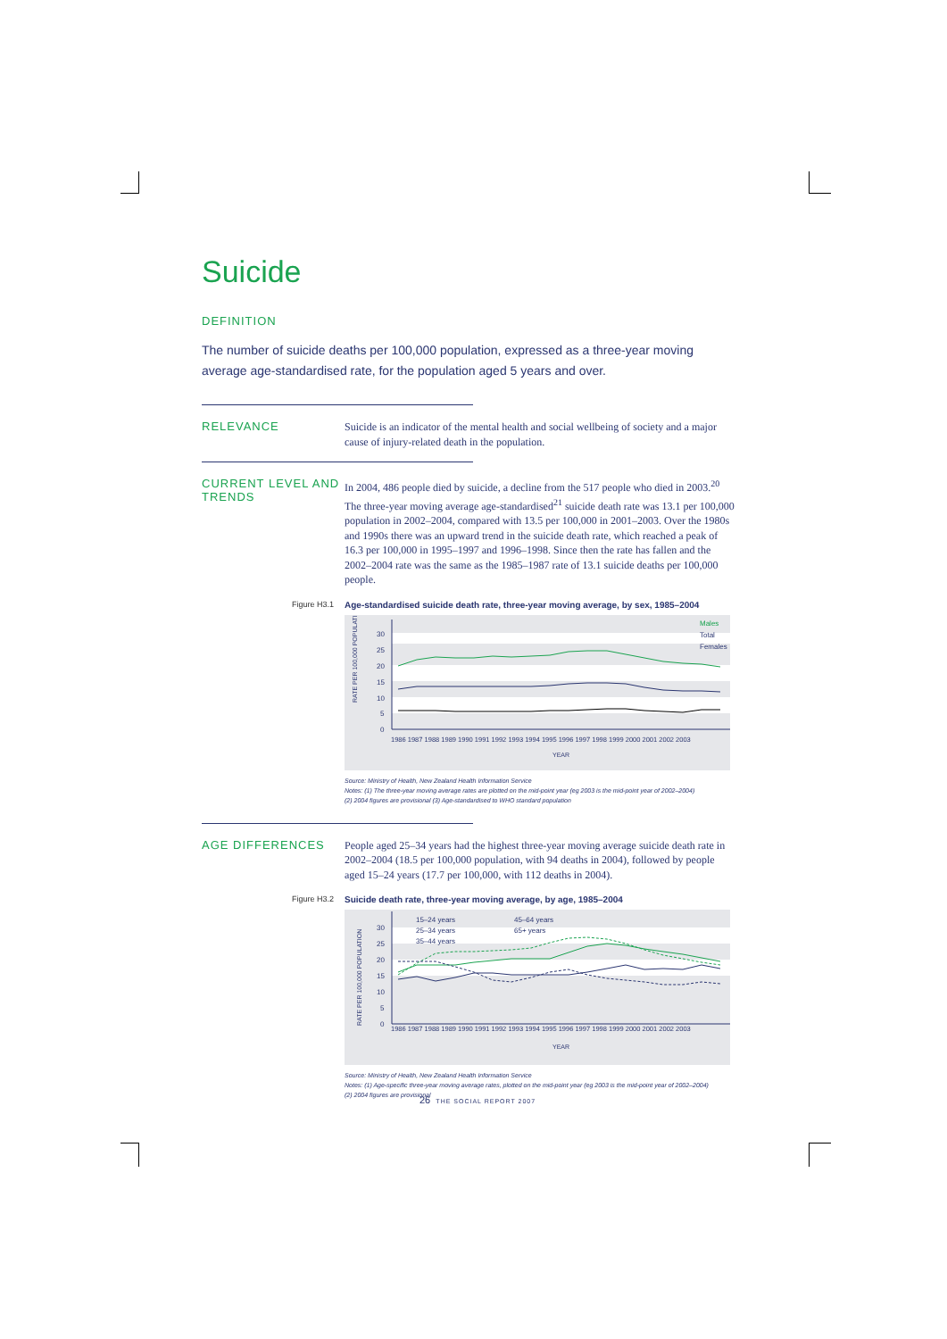Suicide
DEFINITION
The number of suicide deaths per 100,000 population, expressed as a three-year moving average age-standardised rate, for the population aged 5 years and over.
RELEVANCE
Suicide is an indicator of the mental health and social wellbeing of society and a major cause of injury-related death in the population.
CURRENT LEVEL AND TRENDS
In 2004, 486 people died by suicide, a decline from the 517 people who died in 2003.<sup>20</sup> The three-year moving average age-standardised<sup>21</sup> suicide death rate was 13.1 per 100,000 population in 2002–2004, compared with 13.5 per 100,000 in 2001–2003. Over the 1980s and 1990s there was an upward trend in the suicide death rate, which reached a peak of 16.3 per 100,000 in 1995–1997 and 1996–1998. Since then the rate has fallen and the 2002–2004 rate was the same as the 1985–1987 rate of 13.1 suicide deaths per 100,000 people.
Figure H3.1 Age-standardised suicide death rate, three-year moving average, by sex, 1985–2004
0
5
10
15
20
25
30
RATE PER 100,000 POPULATION
Males
Total
Females
1986 1987 1988 1989 1990 1991 1992 1993 1994 1995 1996 1997 1998 1999 2000 2001 2002 2003
YEAR
Source: Ministry of Health, New Zealand Health Information Service
Notes: (1) The three-year moving average rates are plotted on the mid-point year (eg 2003 is the mid-point year of 2002–2004)
(2) 2004 figures are provisional (3) Age-standardised to WHO standard population
AGE DIFFERENCES
People aged 25–34 years had the highest three-year moving average suicide death rate in 2002–2004 (18.5 per 100,000 population, with 94 deaths in 2004), followed by people aged 15–24 years (17.7 per 100,000, with 112 deaths in 2004).
Figure H3.2 Suicide death rate, three-year moving average, by age, 1985–2004
0
5
10
15
20
25
30
RATE PER 100,000 POPULATION
15–24 years
25–34 years
35–44 years
45–64 years
65+ years
1986 1987 1988 1989 1990 1991 1992 1993 1994 1995 1996 1997 1998 1999 2000 2001 2002 2003
YEAR
Source: Ministry of Health, New Zealand Health Information Service
Notes: (1) Age-specific three-year moving average rates, plotted on the mid-point year (eg 2003 is the mid-point year of 2002–2004)
(2) 2004 figures are provisional
26 THE SOCIAL REPORT 2007